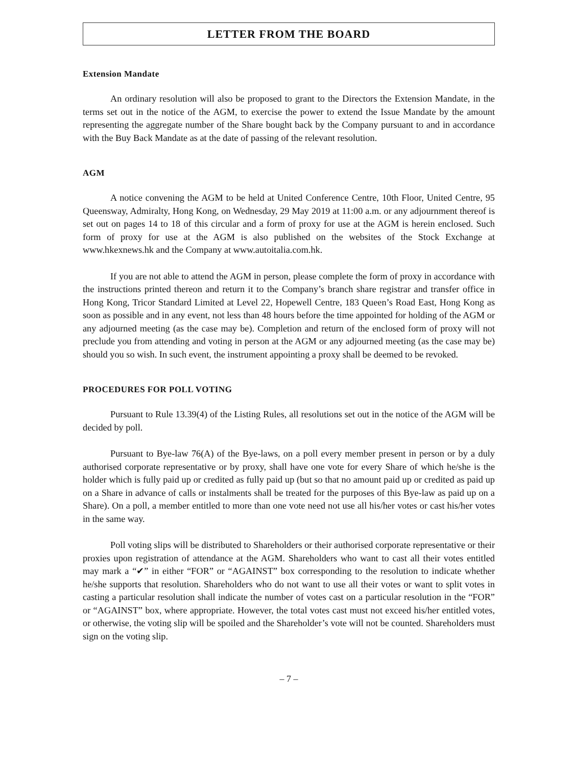LETTER FROM THE BOARD
Extension Mandate
An ordinary resolution will also be proposed to grant to the Directors the Extension Mandate, in the terms set out in the notice of the AGM, to exercise the power to extend the Issue Mandate by the amount representing the aggregate number of the Share bought back by the Company pursuant to and in accordance with the Buy Back Mandate as at the date of passing of the relevant resolution.
AGM
A notice convening the AGM to be held at United Conference Centre, 10th Floor, United Centre, 95 Queensway, Admiralty, Hong Kong, on Wednesday, 29 May 2019 at 11:00 a.m. or any adjournment thereof is set out on pages 14 to 18 of this circular and a form of proxy for use at the AGM is herein enclosed. Such form of proxy for use at the AGM is also published on the websites of the Stock Exchange at www.hkexnews.hk and the Company at www.autoitalia.com.hk.
If you are not able to attend the AGM in person, please complete the form of proxy in accordance with the instructions printed thereon and return it to the Company’s branch share registrar and transfer office in Hong Kong, Tricor Standard Limited at Level 22, Hopewell Centre, 183 Queen’s Road East, Hong Kong as soon as possible and in any event, not less than 48 hours before the time appointed for holding of the AGM or any adjourned meeting (as the case may be). Completion and return of the enclosed form of proxy will not preclude you from attending and voting in person at the AGM or any adjourned meeting (as the case may be) should you so wish. In such event, the instrument appointing a proxy shall be deemed to be revoked.
PROCEDURES FOR POLL VOTING
Pursuant to Rule 13.39(4) of the Listing Rules, all resolutions set out in the notice of the AGM will be decided by poll.
Pursuant to Bye-law 76(A) of the Bye-laws, on a poll every member present in person or by a duly authorised corporate representative or by proxy, shall have one vote for every Share of which he/she is the holder which is fully paid up or credited as fully paid up (but so that no amount paid up or credited as paid up on a Share in advance of calls or instalments shall be treated for the purposes of this Bye-law as paid up on a Share). On a poll, a member entitled to more than one vote need not use all his/her votes or cast his/her votes in the same way.
Poll voting slips will be distributed to Shareholders or their authorised corporate representative or their proxies upon registration of attendance at the AGM. Shareholders who want to cast all their votes entitled may mark a “✔” in either “FOR” or “AGAINST” box corresponding to the resolution to indicate whether he/she supports that resolution. Shareholders who do not want to use all their votes or want to split votes in casting a particular resolution shall indicate the number of votes cast on a particular resolution in the “FOR” or “AGAINST” box, where appropriate. However, the total votes cast must not exceed his/her entitled votes, or otherwise, the voting slip will be spoiled and the Shareholder’s vote will not be counted. Shareholders must sign on the voting slip.
– 7 –